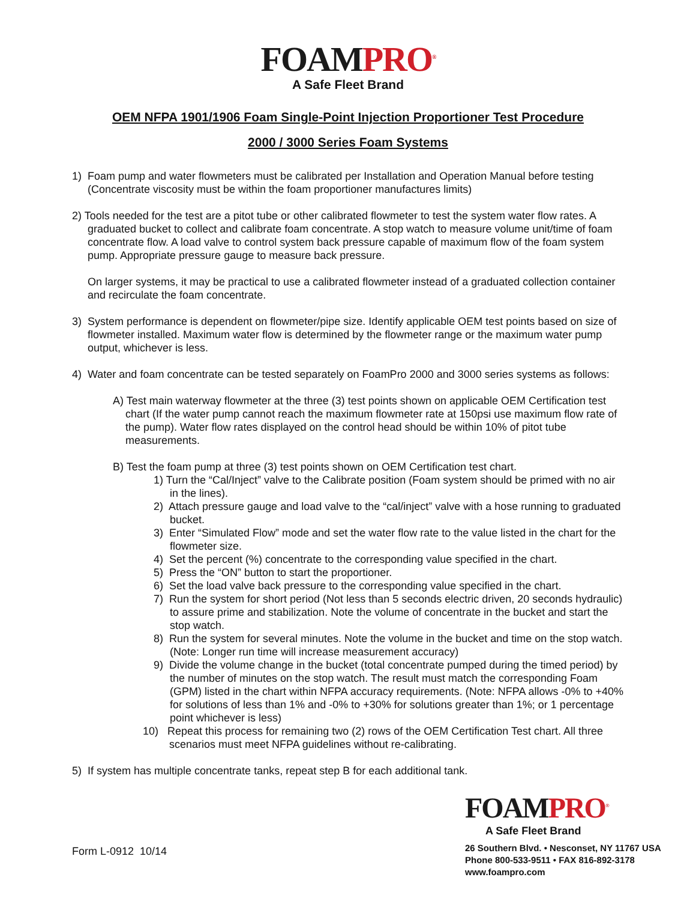FOAM PRO<sup>®</sup>
A Safe Fleet Brand
OEM NFPA 1901/1906 Foam Single-Point Injection Proportioner Test Procedure
2000 / 3000 Series Foam Systems
1) Foam pump and water flowmeters must be calibrated per Installation and Operation Manual before testing (Concentrate viscosity must be within the foam proportioner manufactures limits)
2) Tools needed for the test are a pitot tube or other calibrated flowmeter to test the system water flow rates. A graduated bucket to collect and calibrate foam concentrate. A stop watch to measure volume unit/time of foam concentrate flow. A load valve to control system back pressure capable of maximum flow of the foam system pump. Appropriate pressure gauge to measure back pressure.
On larger systems, it may be practical to use a calibrated flowmeter instead of a graduated collection container and recirculate the foam concentrate.
3) System performance is dependent on flowmeter/pipe size. Identify applicable OEM test points based on size of flowmeter installed. Maximum water flow is determined by the flowmeter range or the maximum water pump output, whichever is less.
4) Water and foam concentrate can be tested separately on FoamPro 2000 and 3000 series systems as follows:
A) Test main waterway flowmeter at the three (3) test points shown on applicable OEM Certification test chart (If the water pump cannot reach the maximum flowmeter rate at 150psi use maximum flow rate of the pump). Water flow rates displayed on the control head should be within 10% of pitot tube measurements.
B) Test the foam pump at three (3) test points shown on OEM Certification test chart.
1) Turn the “Cal/Inject” valve to the Calibrate position (Foam system should be primed with no air in the lines).
2) Attach pressure gauge and load valve to the “cal/inject” valve with a hose running to graduated bucket.
3) Enter “Simulated Flow” mode and set the water flow rate to the value listed in the chart for the flowmeter size.
4) Set the percent (%) concentrate to the corresponding value specified in the chart.
5) Press the “ON” button to start the proportioner.
6) Set the load valve back pressure to the corresponding value specified in the chart.
7) Run the system for short period (Not less than 5 seconds electric driven, 20 seconds hydraulic) to assure prime and stabilization. Note the volume of concentrate in the bucket and start the stop watch.
8) Run the system for several minutes. Note the volume in the bucket and time on the stop watch. (Note: Longer run time will increase measurement accuracy)
9) Divide the volume change in the bucket (total concentrate pumped during the timed period) by the number of minutes on the stop watch. The result must match the corresponding Foam (GPM) listed in the chart within NFPA accuracy requirements. (Note: NFPA allows -0% to +40% for solutions of less than 1% and -0% to +30% for solutions greater than 1%; or 1 percentage point whichever is less)
10) Repeat this process for remaining two (2) rows of the OEM Certification Test chart. All three scenarios must meet NFPA guidelines without re-calibrating.
5) If system has multiple concentrate tanks, repeat step B for each additional tank.
Form L-0912 10/14
FOAM PRO<sup>®</sup>
A Safe Fleet Brand
26 Southern Blvd. • Nesconset, NY 11767 USA
Phone 800-533-9511 • FAX 816-892-3178
www.foampro.com